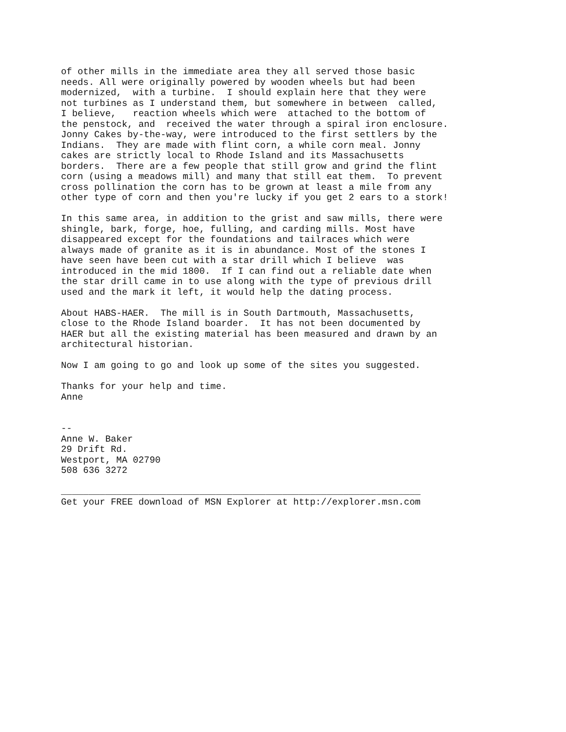of other mills in the immediate area they all served those basic
needs. All were originally powered by wooden wheels but had been
modernized,  with a turbine.  I should explain here that they were
not turbines as I understand them, but somewhere in between  called,
I believe,   reaction wheels which were  attached to the bottom of
the penstock, and  received the water through a spiral iron enclosure.
Jonny Cakes by-the-way, were introduced to the first settlers by the
Indians.  They are made with flint corn, a while corn meal. Jonny
cakes are strictly local to Rhode Island and its Massachusetts
borders.  There are a few people that still grow and grind the flint
corn (using a meadows mill) and many that still eat them.  To prevent
cross pollination the corn has to be grown at least a mile from any
other type of corn and then you're lucky if you get 2 ears to a stork!

In this same area, in addition to the grist and saw mills, there were
shingle, bark, forge, hoe, fulling, and carding mills. Most have
disappeared except for the foundations and tailraces which were
always made of granite as it is in abundance. Most of the stones I
have seen have been cut with a star drill which I believe  was
introduced in the mid 1800.  If I can find out a reliable date when
the star drill came in to use along with the type of previous drill
used and the mark it left, it would help the dating process.

About HABS-HAER.  The mill is in South Dartmouth, Massachusetts,
close to the Rhode Island boarder.  It has not been documented by
HAER but all the existing material has been measured and drawn by an
architectural historian.

Now I am going to go and look up some of the sites you suggested.

Thanks for your help and time.
Anne


--
Anne W. Baker
29 Drift Rd.
Westport, MA 02790
508 636 3272

_________________________________________________________________
Get your FREE download of MSN Explorer at http://explorer.msn.com